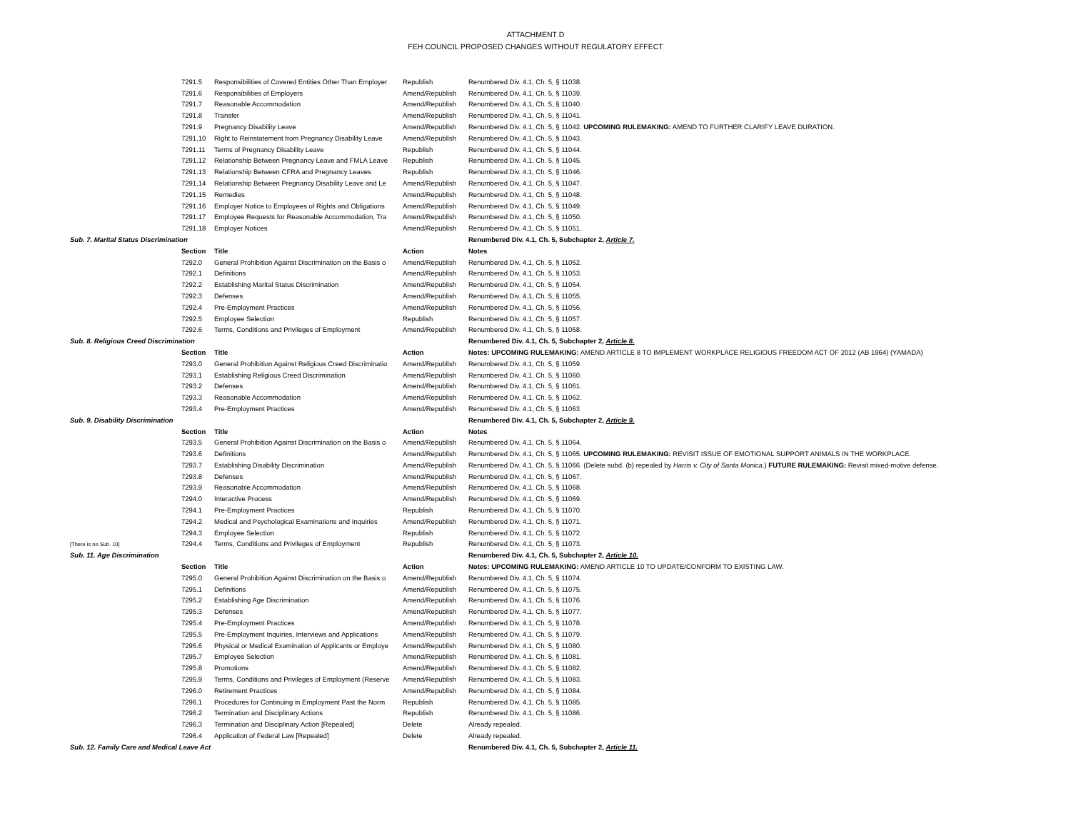ATTACHMENT D
FEH COUNCIL PROPOSED CHANGES WITHOUT REGULATORY EFFECT
| | 7291.5 | Responsibilities of Covered Entities Other Than Employer | Republish | Renumbered Div. 4.1, Ch. 5, § 11038. |
| | 7291.6 | Responsibilities of Employers | Amend/Republish | Renumbered Div. 4.1, Ch. 5, § 11039. |
| | 7291.7 | Reasonable Accommodation | Amend/Republish | Renumbered Div. 4.1, Ch. 5, § 11040. |
| | 7291.8 | Transfer | Amend/Republish | Renumbered Div. 4.1, Ch. 5, § 11041. |
| | 7291.9 | Pregnancy Disability Leave | Amend/Republish | Renumbered Div. 4.1, Ch. 5, § 11042. UPCOMING RULEMAKING: AMEND TO FURTHER CLARIFY LEAVE DURATION. |
| | 7291.10 | Right to Reinstatement from Pregnancy Disability Leave | Amend/Republish | Renumbered Div. 4.1, Ch. 5, § 11043. |
| | 7291.11 | Terms of Pregnancy Disability Leave | Republish | Renumbered Div. 4.1, Ch. 5, § 11044. |
| | 7291.12 | Relationship Between Pregnancy Leave and FMLA Leave | Republish | Renumbered Div. 4.1, Ch. 5, § 11045. |
| | 7291.13 | Relationship Between CFRA and Pregnancy Leaves | Republish | Renumbered Div. 4.1, Ch. 5, § 11046. |
| | 7291.14 | Relationship Between Pregnancy Disability Leave and Le | Amend/Republish | Renumbered Div. 4.1, Ch. 5, § 11047. |
| | 7291.15 | Remedies | Amend/Republish | Renumbered Div. 4.1, Ch. 5, § 11048. |
| | 7291.16 | Employer Notice to Employees of Rights and Obligations | Amend/Republish | Renumbered Div. 4.1, Ch. 5, § 11049. |
| | 7291.17 | Employee Requests for Reasonable Accommodation, Tra | Amend/Republish | Renumbered Div. 4.1, Ch. 5, § 11050. |
| | 7291.18 | Employer Notices | Amend/Republish | Renumbered Div. 4.1, Ch. 5, § 11051. |
| Sub. 7. Marital Status Discrimination | | | | Renumbered Div. 4.1, Ch. 5, Subchapter 2, Article 7. |
| | Section | Title | Action | Notes |
| | 7292.0 | General Prohibition Against Discrimination on the Basis o | Amend/Republish | Renumbered Div. 4.1, Ch. 5, § 11052. |
| | 7292.1 | Definitions | Amend/Republish | Renumbered Div. 4.1, Ch. 5, § 11053. |
| | 7292.2 | Establishing Marital Status Discrimination | Amend/Republish | Renumbered Div. 4.1, Ch. 5, § 11054. |
| | 7292.3 | Defenses | Amend/Republish | Renumbered Div. 4.1, Ch. 5, § 11055. |
| | 7292.4 | Pre-Employment Practices | Amend/Republish | Renumbered Div. 4.1, Ch. 5, § 11056. |
| | 7292.5 | Employee Selection | Republish | Renumbered Div. 4.1, Ch. 5, § 11057. |
| | 7292.6 | Terms, Conditions and Privileges of Employment | Amend/Republish | Renumbered Div. 4.1, Ch. 5, § 11058. |
| Sub. 8. Religious Creed Discrimination | | | | Renumbered Div. 4.1, Ch. 5, Subchapter 2, Article 8. |
| | Section | Title | Action | Notes: UPCOMING RULEMAKING: AMEND ARTICLE 8 TO IMPLEMENT WORKPLACE RELIGIOUS FREEDOM ACT OF 2012 (AB 1964) (YAMADA) |
| | 7293.0 | General Prohibition Against Religious Creed Discriminatio | Amend/Republish | Renumbered Div. 4.1, Ch. 5, § 11059. |
| | 7293.1 | Establishing Religious Creed Discrimination | Amend/Republish | Renumbered Div. 4.1, Ch. 5, § 11060. |
| | 7293.2 | Defenses | Amend/Republish | Renumbered Div. 4.1, Ch. 5, § 11061. |
| | 7293.3 | Reasonable Accommodation | Amend/Republish | Renumbered Div. 4.1, Ch. 5, § 11062. |
| | 7293.4 | Pre-Employment Practices | Amend/Republish | Renumbered Div. 4.1, Ch. 5, § 11063 |
| Sub. 9. Disability Discrimination | | | | Renumbered Div. 4.1, Ch. 5, Subchapter 2, Article 9. |
| | Section | Title | Action | Notes |
| | 7293.5 | General Prohibition Against Discrimination on the Basis o | Amend/Republish | Renumbered Div. 4.1, Ch. 5, § 11064. |
| | 7293.6 | Definitions | Amend/Republish | Renumbered Div. 4.1, Ch. 5, § 11065. UPCOMING RULEMAKING: REVISIT ISSUE OF EMOTIONAL SUPPORT ANIMALS IN THE WORKPLACE. |
| | 7293.7 | Establishing Disability Discrimination | Amend/Republish | Renumbered Div. 4.1, Ch. 5, § 11066. (Delete subd. (b) repealed by Harris v. City of Santa Monica .) FUTURE RULEMAKING: Revisit mixed-motive defense. |
| | 7293.8 | Defenses | Amend/Republish | Renumbered Div. 4.1, Ch. 5, § 11067. |
| | 7293.9 | Reasonable Accommodation | Amend/Republish | Renumbered Div. 4.1, Ch. 5, § 11068. |
| | 7294.0 | Interactive Process | Amend/Republish | Renumbered Div. 4.1, Ch. 5, § 11069. |
| | 7294.1 | Pre-Employment Practices | Republish | Renumbered Div. 4.1, Ch. 5, § 11070. |
| | 7294.2 | Medical and Psychological Examinations and Inquiries | Amend/Republish | Renumbered Div. 4.1, Ch. 5, § 11071. |
| | 7294.3 | Employee Selection | Republish | Renumbered Div. 4.1, Ch. 5, § 11072. |
| [There is no Sub. 10] | 7294.4 | Terms, Conditions and Privileges of Employment | Republish | Renumbered Div. 4.1, Ch. 5, § 11073. |
| Sub. 11. Age Discrimination | | | | Renumbered Div. 4.1, Ch. 5, Subchapter 2, Article 10. |
| | Section | Title | Action | Notes: UPCOMING RULEMAKING: AMEND ARTICLE 10 TO UPDATE/CONFORM TO EXISTING LAW. |
| | 7295.0 | General Prohibition Against Discrimination on the Basis o | Amend/Republish | Renumbered Div. 4.1, Ch. 5, § 11074. |
| | 7295.1 | Definitions | Amend/Republish | Renumbered Div. 4.1, Ch. 5, § 11075. |
| | 7295.2 | Establishing Age Discrimination | Amend/Republish | Renumbered Div. 4.1, Ch. 5, § 11076. |
| | 7295.3 | Defenses | Amend/Republish | Renumbered Div. 4.1, Ch. 5, § 11077. |
| | 7295.4 | Pre-Employment Practices | Amend/Republish | Renumbered Div. 4.1, Ch. 5, § 11078. |
| | 7295.5 | Pre-Employment Inquiries, Interviews and Applications | Amend/Republish | Renumbered Div. 4.1, Ch. 5, § 11079. |
| | 7295.6 | Physical or Medical Examination of Applicants or Employe | Amend/Republish | Renumbered Div. 4.1, Ch. 5, § 11080. |
| | 7295.7 | Employee Selection | Amend/Republish | Renumbered Div. 4.1, Ch. 5, § 11081. |
| | 7295.8 | Promotions | Amend/Republish | Renumbered Div. 4.1, Ch. 5, § 11082. |
| | 7295.9 | Terms, Conditions and Privileges of Employment (Reserve | Amend/Republish | Renumbered Div. 4.1, Ch. 5, § 11083. |
| | 7296.0 | Retirement Practices | Amend/Republish | Renumbered Div. 4.1, Ch. 5, § 11084. |
| | 7296.1 | Procedures for Continuing in Employment Past the Norm | Republish | Renumbered Div. 4.1, Ch. 5, § 11085. |
| | 7296.2 | Termination and Disciplinary Actions | Republish | Renumbered Div. 4.1, Ch. 5, § 11086. |
| | 7296.3 | Termination and Disciplinary Action [Repealed] | Delete | Already repealed. |
| | 7296.4 | Application of Federal Law [Repealed] | Delete | Already repealed. |
| Sub. 12. Family Care and Medical Leave Act | | | | Renumbered Div. 4.1, Ch. 5, Subchapter 2, Article 11. |